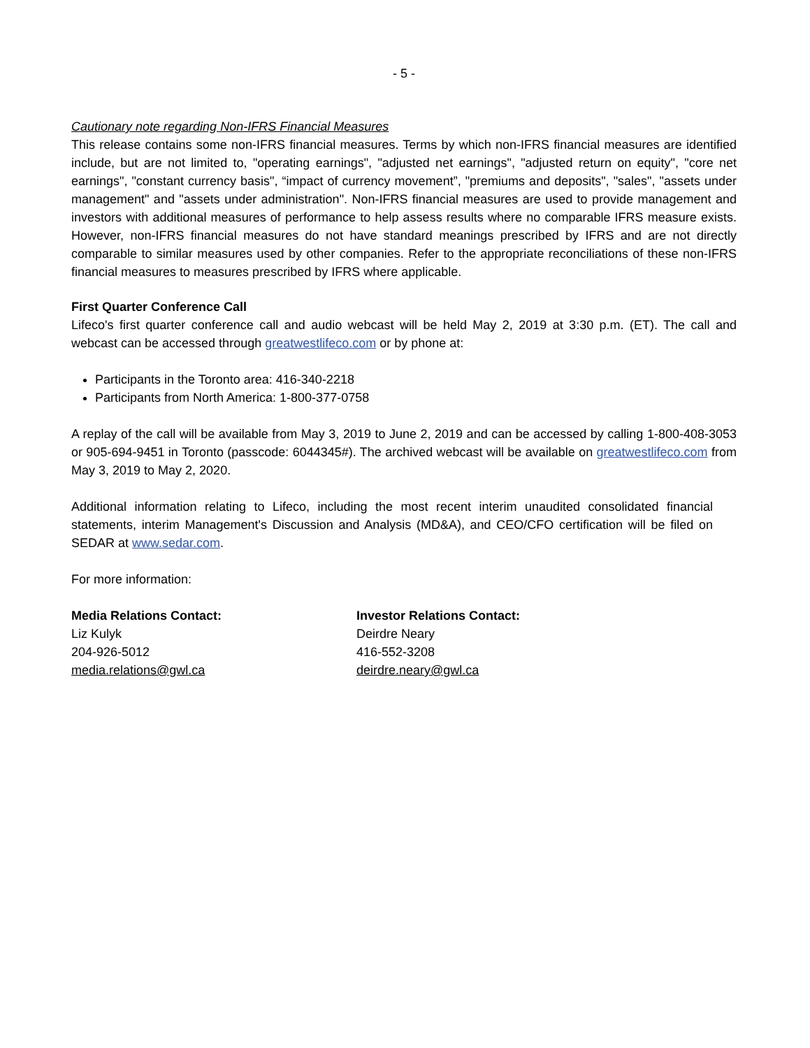- 5 -
Cautionary note regarding Non-IFRS Financial Measures
This release contains some non-IFRS financial measures. Terms by which non-IFRS financial measures are identified include, but are not limited to, "operating earnings", "adjusted net earnings", "adjusted return on equity", "core net earnings", "constant currency basis", “impact of currency movement”, "premiums and deposits", "sales", "assets under management" and "assets under administration". Non-IFRS financial measures are used to provide management and investors with additional measures of performance to help assess results where no comparable IFRS measure exists. However, non-IFRS financial measures do not have standard meanings prescribed by IFRS and are not directly comparable to similar measures used by other companies. Refer to the appropriate reconciliations of these non-IFRS financial measures to measures prescribed by IFRS where applicable.
First Quarter Conference Call
Lifeco's first quarter conference call and audio webcast will be held May 2, 2019 at 3:30 p.m. (ET). The call and webcast can be accessed through greatwestlifeco.com or by phone at:
Participants in the Toronto area: 416-340-2218
Participants from North America: 1-800-377-0758
A replay of the call will be available from May 3, 2019 to June 2, 2019 and can be accessed by calling 1-800-408-3053 or 905-694-9451 in Toronto (passcode: 6044345#). The archived webcast will be available on greatwestlifeco.com from May 3, 2019 to May 2, 2020.
Additional information relating to Lifeco, including the most recent interim unaudited consolidated financial statements, interim Management's Discussion and Analysis (MD&A), and CEO/CFO certification will be filed on SEDAR at www.sedar.com.
For more information:
Media Relations Contact:
Liz Kulyk
204-926-5012
media.relations@gwl.ca
Investor Relations Contact:
Deirdre Neary
416-552-3208
deirdre.neary@gwl.ca